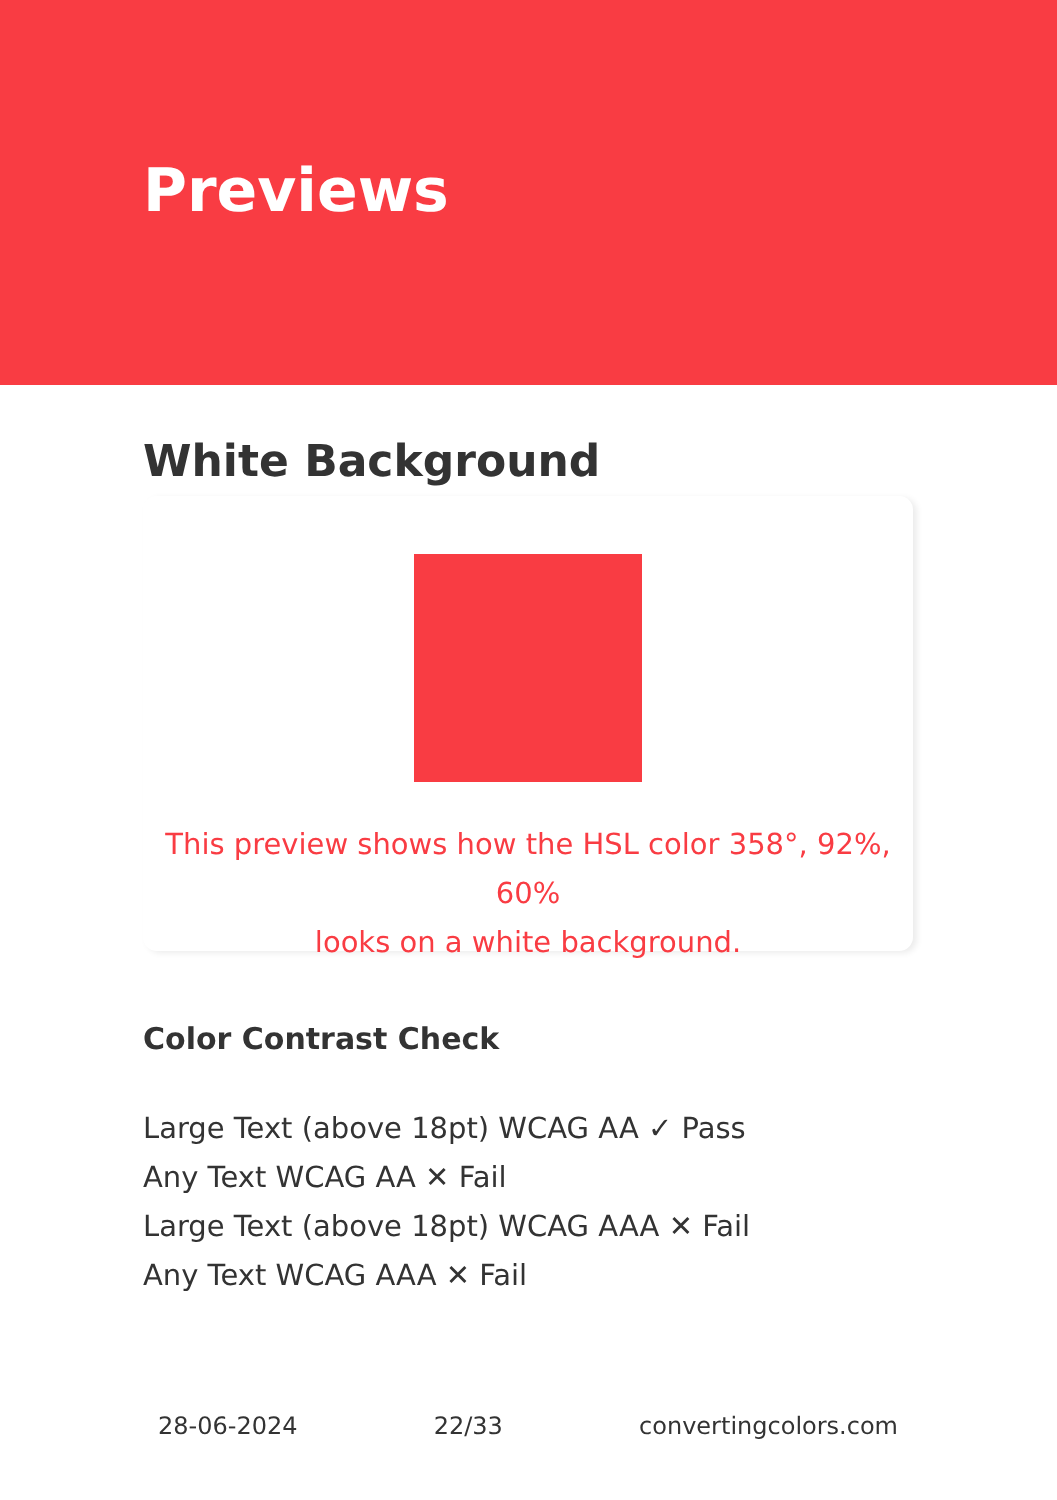Previews
White Background
This preview shows how the HSL color 358°, 92%, 60%
looks on a white background.
Color Contrast Check
Large Text (above 18pt) WCAG AA ✓ Pass
Any Text WCAG AA ✕ Fail
Large Text (above 18pt) WCAG AAA ✕ Fail
Any Text WCAG AAA ✕ Fail
28-06-2024 22/33 convertingcolors.com